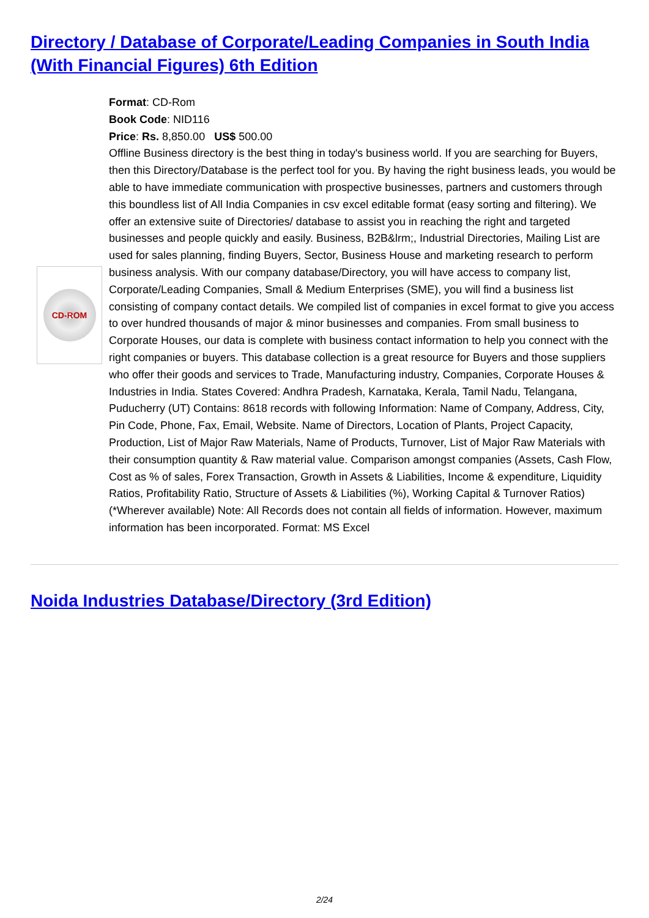Directory / Database of Corporate/Leading Companies in South India (With Financial Figures) 6th Edition
CD-ROM
Format: CD-Rom
Book Code: NID116
Price: Rs. 8,850.00 US$ 500.00
Offline Business directory is the best thing in today's business world. If you are searching for Buyers, then this Directory/Database is the perfect tool for you. By having the right business leads, you would be able to have immediate communication with prospective businesses, partners and customers through this boundless list of All India Companies in csv excel editable format (easy sorting and filtering). We offer an extensive suite of Directories/ database to assist you in reaching the right and targeted businesses and people quickly and easily. Business, B2B&lrm;, Industrial Directories, Mailing List are used for sales planning, finding Buyers, Sector, Business House and marketing research to perform business analysis. With our company database/Directory, you will have access to company list, Corporate/Leading Companies, Small & Medium Enterprises (SME), you will find a business list consisting of company contact details. We compiled list of companies in excel format to give you access to over hundred thousands of major & minor businesses and companies. From small business to Corporate Houses, our data is complete with business contact information to help you connect with the right companies or buyers. This database collection is a great resource for Buyers and those suppliers who offer their goods and services to Trade, Manufacturing industry, Companies, Corporate Houses & Industries in India. States Covered: Andhra Pradesh, Karnataka, Kerala, Tamil Nadu, Telangana, Puducherry (UT) Contains: 8618 records with following Information: Name of Company, Address, City, Pin Code, Phone, Fax, Email, Website. Name of Directors, Location of Plants, Project Capacity, Production, List of Major Raw Materials, Name of Products, Turnover, List of Major Raw Materials with their consumption quantity & Raw material value. Comparison amongst companies (Assets, Cash Flow, Cost as % of sales, Forex Transaction, Growth in Assets & Liabilities, Income & expenditure, Liquidity Ratios, Profitability Ratio, Structure of Assets & Liabilities (%), Working Capital & Turnover Ratios) (*Wherever available) Note: All Records does not contain all fields of information. However, maximum information has been incorporated. Format: MS Excel
Noida Industries Database/Directory (3rd Edition)
2/24